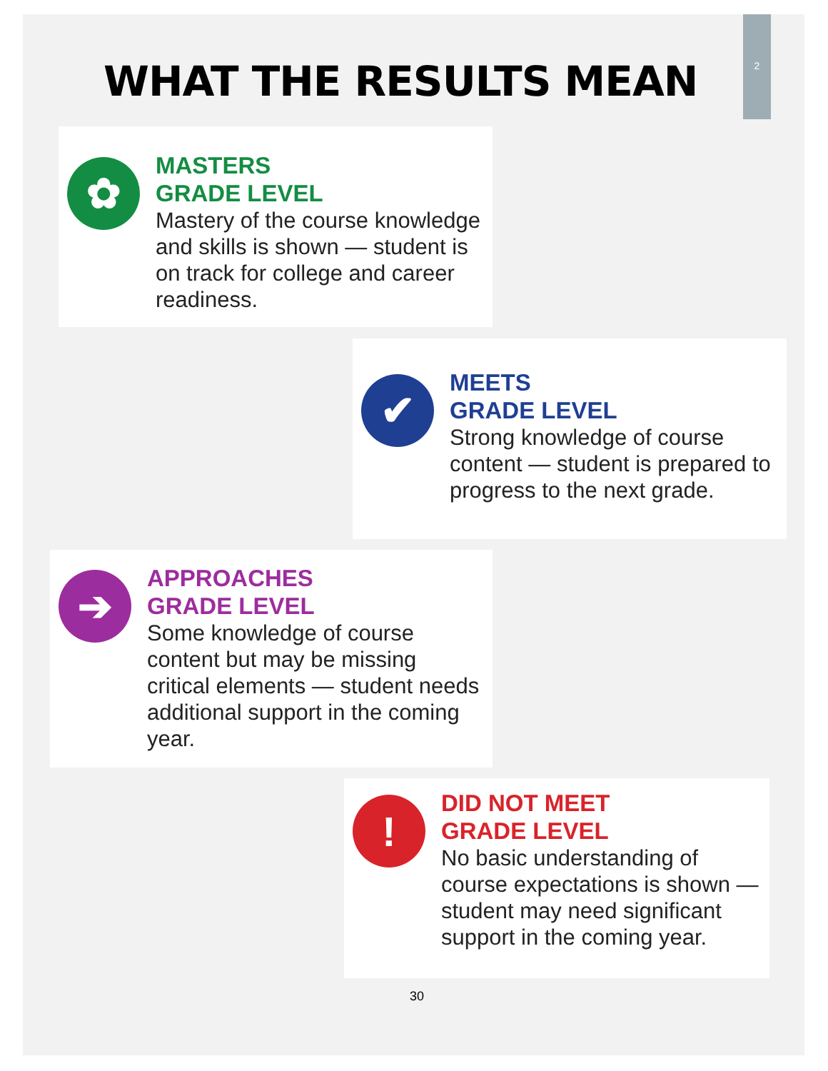2
WHAT THE RESULTS MEAN
✿
MASTERS
GRADE LEVEL
Mastery of the course knowledge and skills is shown — student is on track for college and career readiness.
✔
MEETS
GRADE LEVEL
Strong knowledge of course content — student is prepared to progress to the next grade.
➔
APPROACHES
GRADE LEVEL
Some knowledge of course content but may be missing critical elements — student needs additional support in the coming year.
!
DID NOT MEET
GRADE LEVEL
No basic understanding of course expectations is shown — student may need significant support in the coming year.
30